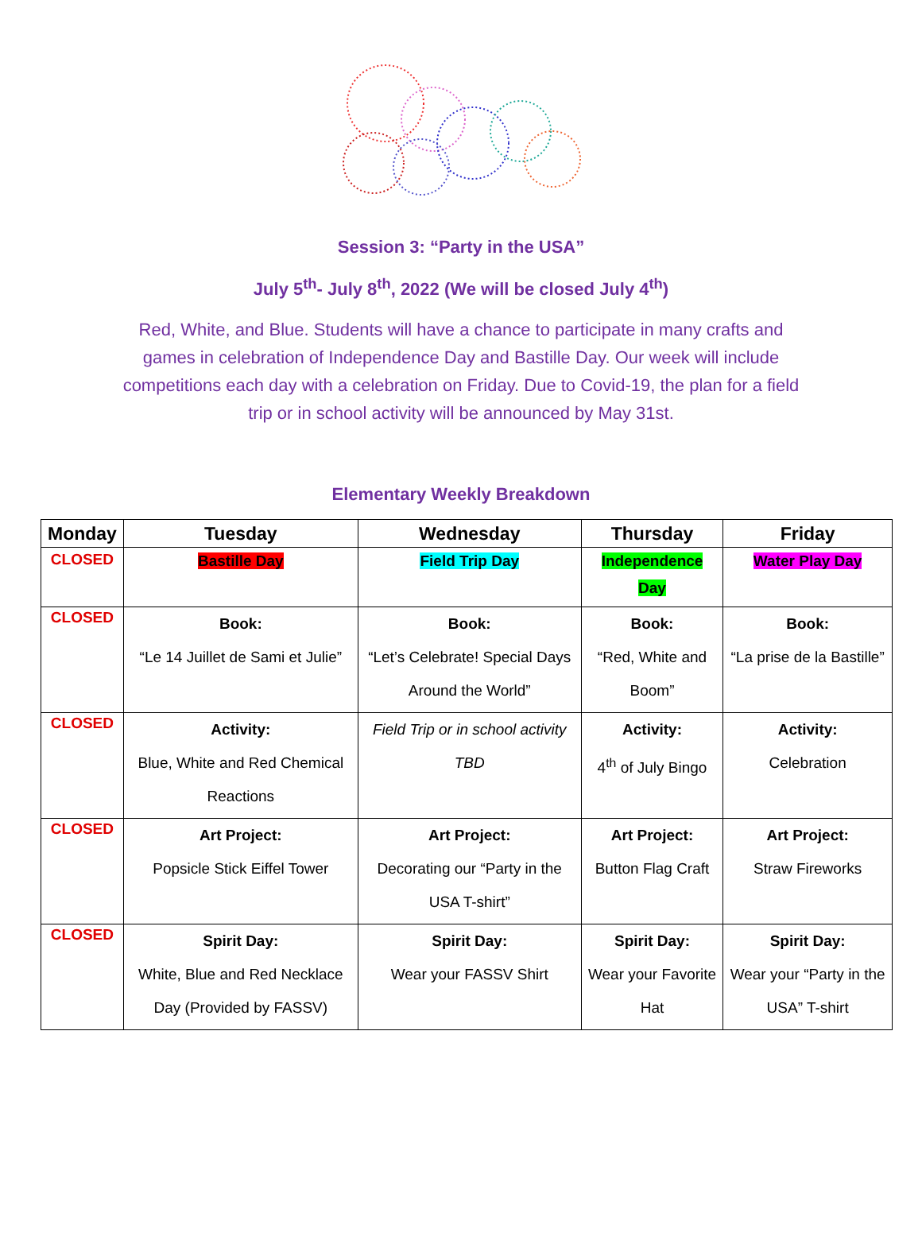Session 3: “Party in the USA”
July 5<sup>th</sup>- July 8<sup>th</sup>, 2022 (We will be closed July 4<sup>th</sup>)
Red, White, and Blue. Students will have a chance to participate in many crafts and games in celebration of Independence Day and Bastille Day. Our week will include competitions each day with a celebration on Friday. Due to Covid-19, the plan for a field trip or in school activity will be announced by May 31st.
Elementary Weekly Breakdown
| Monday | Tuesday | Wednesday | Thursday | Friday |
| --- | --- | --- | --- | --- |
| CLOSED | Bastille Day | Field Trip Day | Independence Day | Water Play Day |
| CLOSED | Book: “Le 14 Juillet de Sami et Julie” | Book: “Let’s Celebrate! Special Days Around the World” | Book: “Red, White and Boom” | Book: “La prise de la Bastille” |
| CLOSED | Activity: Blue, White and Red Chemical Reactions | Field Trip or in school activity TBD | Activity: 4<sup>th</sup> of July Bingo | Activity: Celebration |
| CLOSED | Art Project: Popsicle Stick Eiffel Tower | Art Project: Decorating our “Party in the USA T-shirt” | Art Project: Button Flag Craft | Art Project: Straw Fireworks |
| CLOSED | Spirit Day: White, Blue and Red Necklace Day (Provided by FASSV) | Spirit Day: Wear your FASSV Shirt | Spirit Day: Wear your Favorite Hat | Spirit Day: Wear your “Party in the USA” T-shirt |